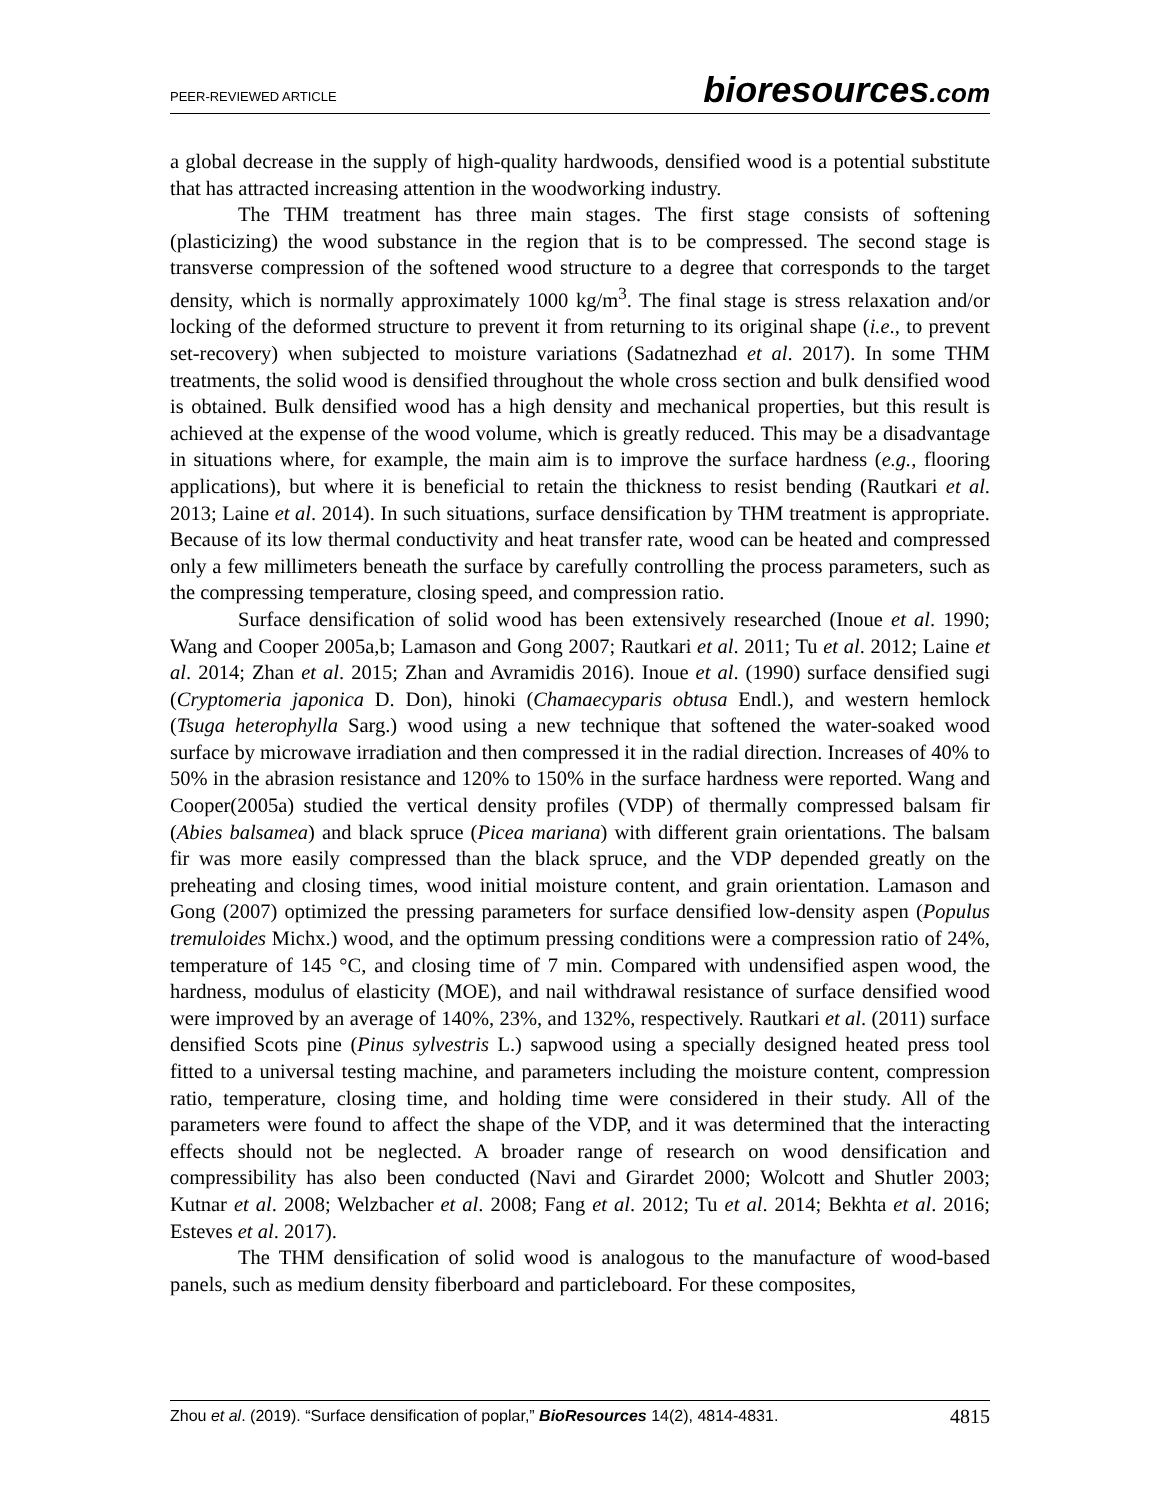PEER-REVIEWED ARTICLE bioresources.com
a global decrease in the supply of high-quality hardwoods, densified wood is a potential substitute that has attracted increasing attention in the woodworking industry.
The THM treatment has three main stages. The first stage consists of softening (plasticizing) the wood substance in the region that is to be compressed. The second stage is transverse compression of the softened wood structure to a degree that corresponds to the target density, which is normally approximately 1000 kg/m<sup>3</sup>. The final stage is stress relaxation and/or locking of the deformed structure to prevent it from returning to its original shape (i.e., to prevent set-recovery) when subjected to moisture variations (Sadatnezhad et al. 2017). In some THM treatments, the solid wood is densified throughout the whole cross section and bulk densified wood is obtained. Bulk densified wood has a high density and mechanical properties, but this result is achieved at the expense of the wood volume, which is greatly reduced. This may be a disadvantage in situations where, for example, the main aim is to improve the surface hardness (e.g., flooring applications), but where it is beneficial to retain the thickness to resist bending (Rautkari et al. 2013; Laine et al. 2014). In such situations, surface densification by THM treatment is appropriate. Because of its low thermal conductivity and heat transfer rate, wood can be heated and compressed only a few millimeters beneath the surface by carefully controlling the process parameters, such as the compressing temperature, closing speed, and compression ratio.
Surface densification of solid wood has been extensively researched (Inoue et al. 1990; Wang and Cooper 2005a,b; Lamason and Gong 2007; Rautkari et al. 2011; Tu et al. 2012; Laine et al. 2014; Zhan et al. 2015; Zhan and Avramidis 2016). Inoue et al. (1990) surface densified sugi (Cryptomeria japonica D. Don), hinoki (Chamaecyparis obtusa Endl.), and western hemlock (Tsuga heterophylla Sarg.) wood using a new technique that softened the water-soaked wood surface by microwave irradiation and then compressed it in the radial direction. Increases of 40% to 50% in the abrasion resistance and 120% to 150% in the surface hardness were reported. Wang and Cooper(2005a) studied the vertical density profiles (VDP) of thermally compressed balsam fir (Abies balsamea) and black spruce (Picea mariana) with different grain orientations. The balsam fir was more easily compressed than the black spruce, and the VDP depended greatly on the preheating and closing times, wood initial moisture content, and grain orientation. Lamason and Gong (2007) optimized the pressing parameters for surface densified low-density aspen (Populus tremuloides Michx.) wood, and the optimum pressing conditions were a compression ratio of 24%, temperature of 145 °C, and closing time of 7 min. Compared with undensified aspen wood, the hardness, modulus of elasticity (MOE), and nail withdrawal resistance of surface densified wood were improved by an average of 140%, 23%, and 132%, respectively. Rautkari et al. (2011) surface densified Scots pine (Pinus sylvestris L.) sapwood using a specially designed heated press tool fitted to a universal testing machine, and parameters including the moisture content, compression ratio, temperature, closing time, and holding time were considered in their study. All of the parameters were found to affect the shape of the VDP, and it was determined that the interacting effects should not be neglected. A broader range of research on wood densification and compressibility has also been conducted (Navi and Girardet 2000; Wolcott and Shutler 2003; Kutnar et al. 2008; Welzbacher et al. 2008; Fang et al. 2012; Tu et al. 2014; Bekhta et al. 2016; Esteves et al. 2017).
The THM densification of solid wood is analogous to the manufacture of wood-based panels, such as medium density fiberboard and particleboard. For these composites,
Zhou et al. (2019). “Surface densification of poplar,” BioResources 14(2), 4814-4831. 4815